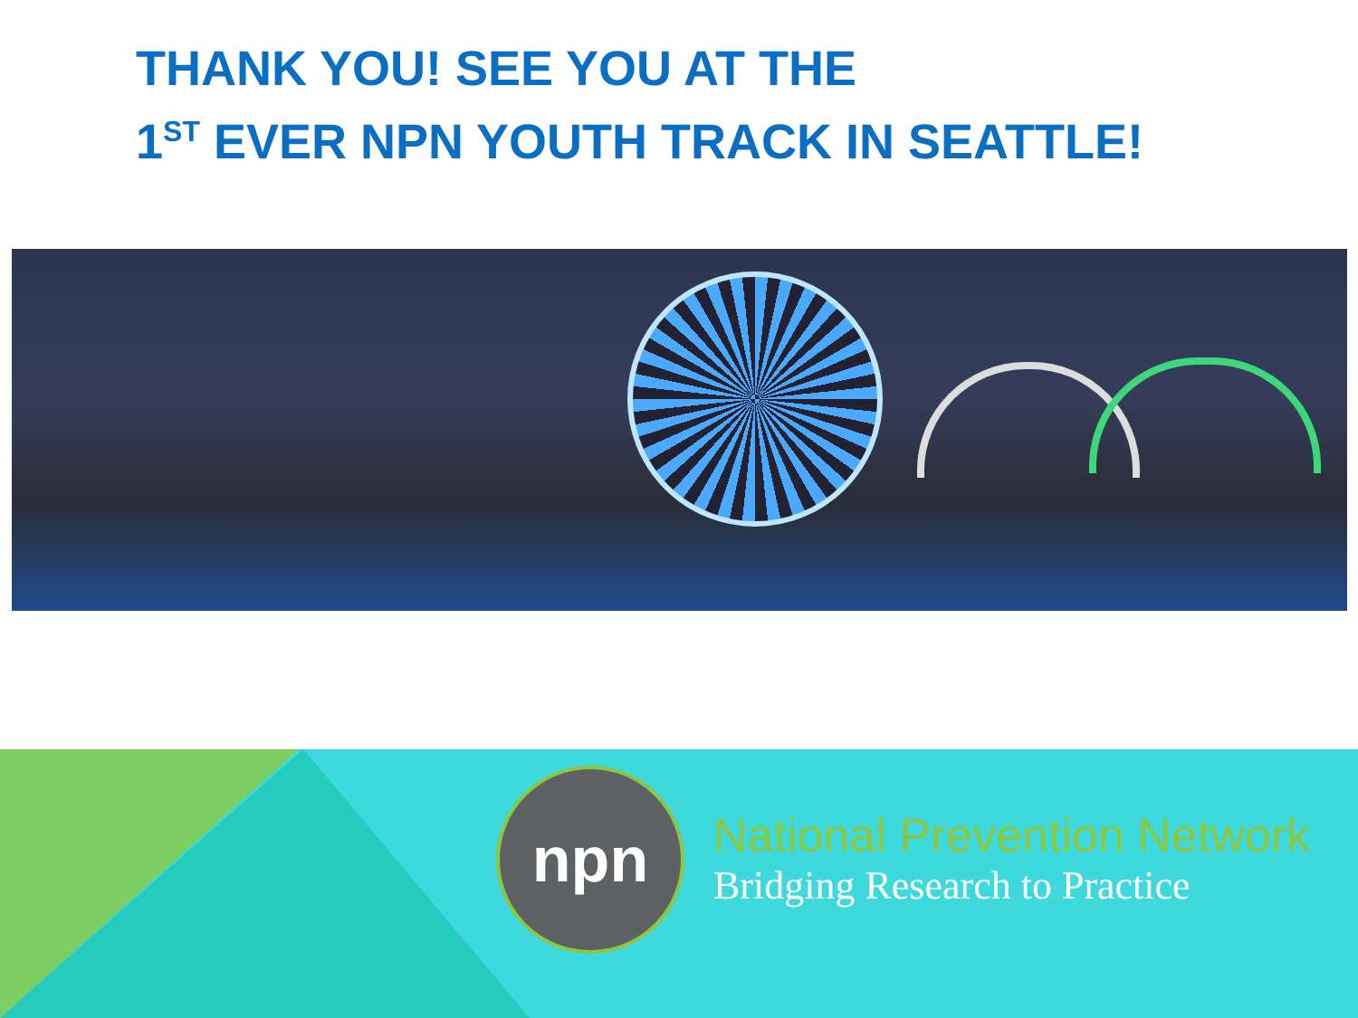THANK YOU! SEE YOU AT THE
1<sup>ST</sup> EVER NPN YOUTH TRACK IN SEATTLE!
npn
National Prevention Network
Bridging Research to Practice